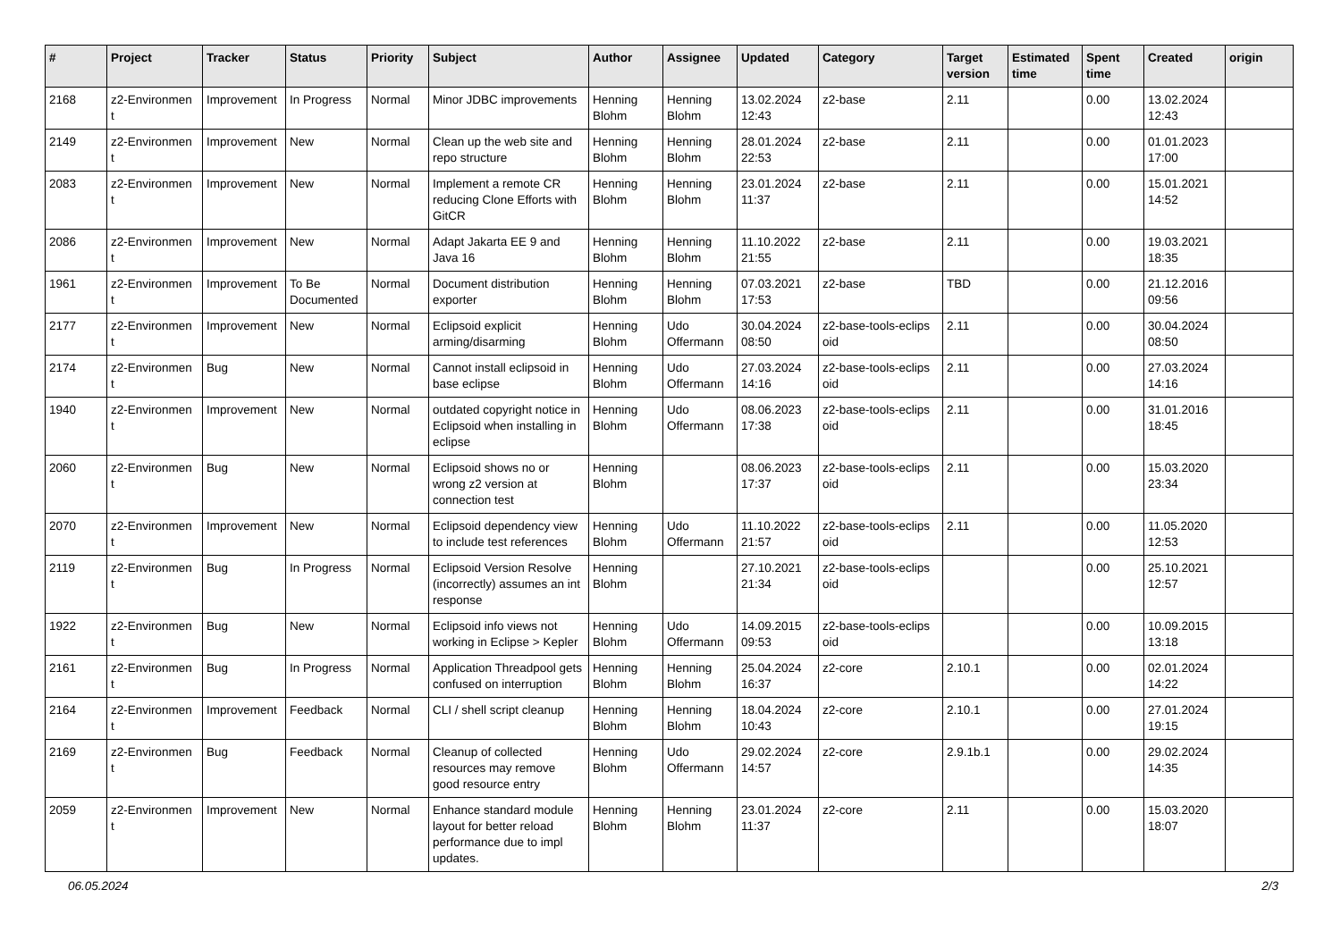| # | Project | Tracker | Status | Priority | Subject | Author | Assignee | Updated | Category | Target version | Estimated time | Spent time | Created | origin |
| --- | --- | --- | --- | --- | --- | --- | --- | --- | --- | --- | --- | --- | --- | --- |
| 2168 | z2-Environmen t | Improvement | In Progress | Normal | Minor JDBC improvements | Henning Blohm | Henning Blohm | 13.02.2024 12:43 | z2-base | 2.11 | | 0.00 | 13.02.2024 12:43 | |
| 2149 | z2-Environmen t | Improvement | New | Normal | Clean up the web site and repo structure | Henning Blohm | Henning Blohm | 28.01.2024 22:53 | z2-base | 2.11 | | 0.00 | 01.01.2023 17:00 | |
| 2083 | z2-Environmen t | Improvement | New | Normal | Implement a remote CR reducing Clone Efforts with GitCR | Henning Blohm | Henning Blohm | 23.01.2024 11:37 | z2-base | 2.11 | | 0.00 | 15.01.2021 14:52 | |
| 2086 | z2-Environmen t | Improvement | New | Normal | Adapt Jakarta EE 9 and Java 16 | Henning Blohm | Henning Blohm | 11.10.2022 21:55 | z2-base | 2.11 | | 0.00 | 19.03.2021 18:35 | |
| 1961 | z2-Environmen t | Improvement | To Be Documented | Normal | Document distribution exporter | Henning Blohm | Henning Blohm | 07.03.2021 17:53 | z2-base | TBD | | 0.00 | 21.12.2016 09:56 | |
| 2177 | z2-Environmen t | Improvement | New | Normal | Eclipsoid explicit arming/disarming | Henning Blohm | Udo Offermann | 30.04.2024 08:50 | z2-base-tools-eclips oid | 2.11 | | 0.00 | 30.04.2024 08:50 | |
| 2174 | z2-Environmen t | Bug | New | Normal | Cannot install eclipsoid in base eclipse | Henning Blohm | Udo Offermann | 27.03.2024 14:16 | z2-base-tools-eclips oid | 2.11 | | 0.00 | 27.03.2024 14:16 | |
| 1940 | z2-Environmen t | Improvement | New | Normal | outdated copyright notice in Eclipsoid when installing in eclipse | Henning Blohm | Udo Offermann | 08.06.2023 17:38 | z2-base-tools-eclips oid | 2.11 | | 0.00 | 31.01.2016 18:45 | |
| 2060 | z2-Environmen t | Bug | New | Normal | Eclipsoid shows no or wrong z2 version at connection test | Henning Blohm | | 08.06.2023 17:37 | z2-base-tools-eclips oid | 2.11 | | 0.00 | 15.03.2020 23:34 | |
| 2070 | z2-Environmen t | Improvement | New | Normal | Eclipsoid dependency view to include test references | Henning Blohm | Udo Offermann | 11.10.2022 21:57 | z2-base-tools-eclips oid | 2.11 | | 0.00 | 11.05.2020 12:53 | |
| 2119 | z2-Environmen t | Bug | In Progress | Normal | Eclipsoid Version Resolve (incorrectly) assumes an int response | Henning Blohm | | 27.10.2021 21:34 | z2-base-tools-eclips oid | | | 0.00 | 25.10.2021 12:57 | |
| 1922 | z2-Environmen t | Bug | New | Normal | Eclipsoid info views not working in Eclipse > Kepler | Henning Blohm | Udo Offermann | 14.09.2015 09:53 | z2-base-tools-eclips oid | | | 0.00 | 10.09.2015 13:18 | |
| 2161 | z2-Environmen t | Bug | In Progress | Normal | Application Threadpool gets confused on interruption | Henning Blohm | Henning Blohm | 25.04.2024 16:37 | z2-core | 2.10.1 | | 0.00 | 02.01.2024 14:22 | |
| 2164 | z2-Environmen t | Improvement | Feedback | Normal | CLI / shell script cleanup | Henning Blohm | Henning Blohm | 18.04.2024 10:43 | z2-core | 2.10.1 | | 0.00 | 27.01.2024 19:15 | |
| 2169 | z2-Environmen t | Bug | Feedback | Normal | Cleanup of collected resources may remove good resource entry | Henning Blohm | Udo Offermann | 29.02.2024 14:57 | z2-core | 2.9.1b.1 | | 0.00 | 29.02.2024 14:35 | |
| 2059 | z2-Environmen t | Improvement | New | Normal | Enhance standard module layout for better reload performance due to impl updates. | Henning Blohm | Henning Blohm | 23.01.2024 11:37 | z2-core | 2.11 | | 0.00 | 15.03.2020 18:07 | |
06.05.2024 2/3